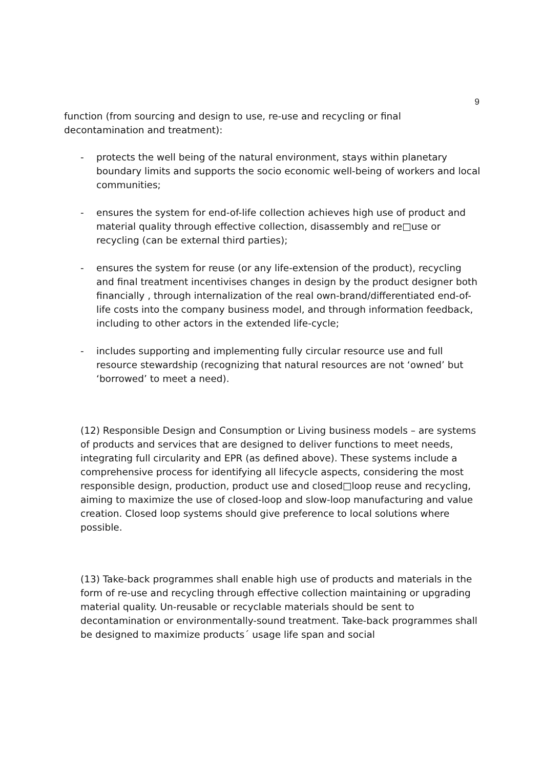9
function (from sourcing and design to use, re-use and recycling or final decontamination and treatment):
- protects the well being of the natural environment, stays within planetary boundary limits and supports the socio economic well-being of workers and local communities;
- ensures the system for end-of-life collection achieves high use of product and material quality through effective collection, disassembly and re□use or recycling (can be external third parties);
- ensures the system for reuse (or any life-extension of the product), recycling and final treatment incentivises changes in design by the product designer both financially , through internalization of the real own-brand/differentiated end-of-life costs into the company business model, and through information feedback, including to other actors in the extended life-cycle;
- includes supporting and implementing fully circular resource use and full resource stewardship (recognizing that natural resources are not ‘owned’ but ‘borrowed’ to meet a need).
(12) Responsible Design and Consumption or Living business models – are systems of products and services that are designed to deliver functions to meet needs, integrating full circularity and EPR (as defined above). These systems include a comprehensive process for identifying all lifecycle aspects, considering the most responsible design, production, product use and closed□loop reuse and recycling, aiming to maximize the use of closed-loop and slow-loop manufacturing and value creation. Closed loop systems should give preference to local solutions where possible.
(13) Take-back programmes shall enable high use of products and materials in the form of re-use and recycling through effective collection maintaining or upgrading material quality. Un-reusable or recyclable materials should be sent to decontamination or environmentally-sound treatment. Take-back programmes shall be designed to maximize products´ usage life span and social